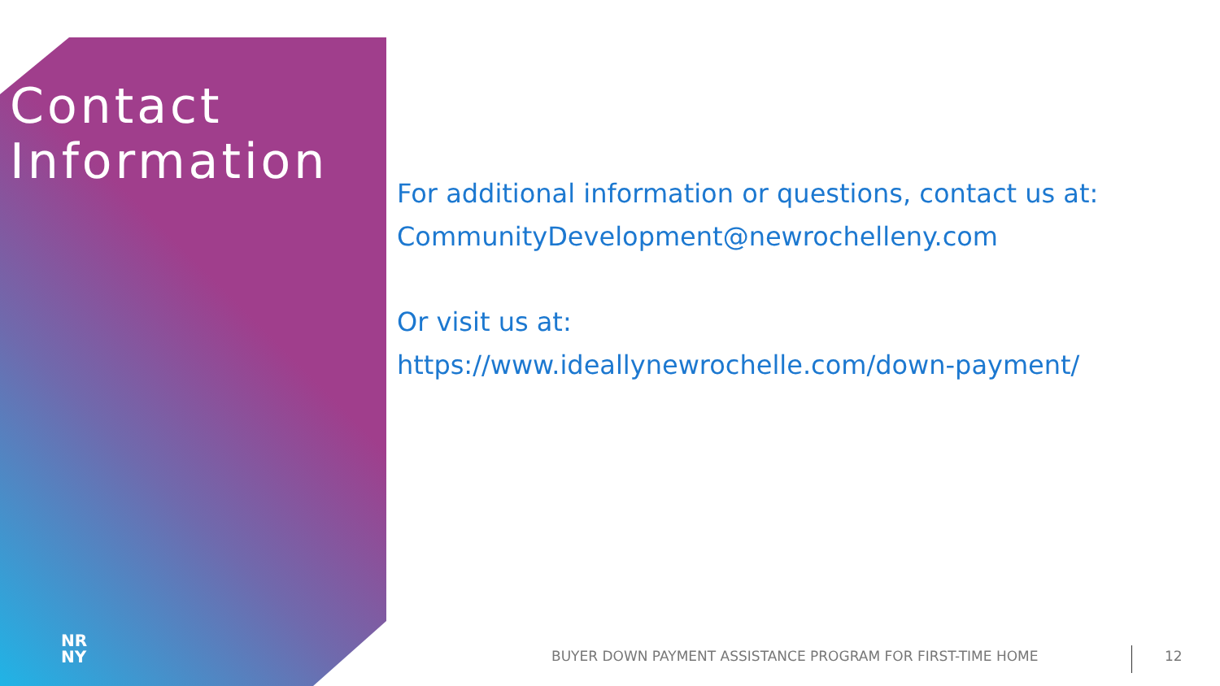Contact
Information
For additional information or questions, contact us at:
CommunityDevelopment@newrochelleny.com
Or visit us at:
https://www.ideallynewrochelle.com/down-payment/
NR
NY
BUYER DOWN PAYMENT ASSISTANCE PROGRAM FOR FIRST-TIME HOME
12